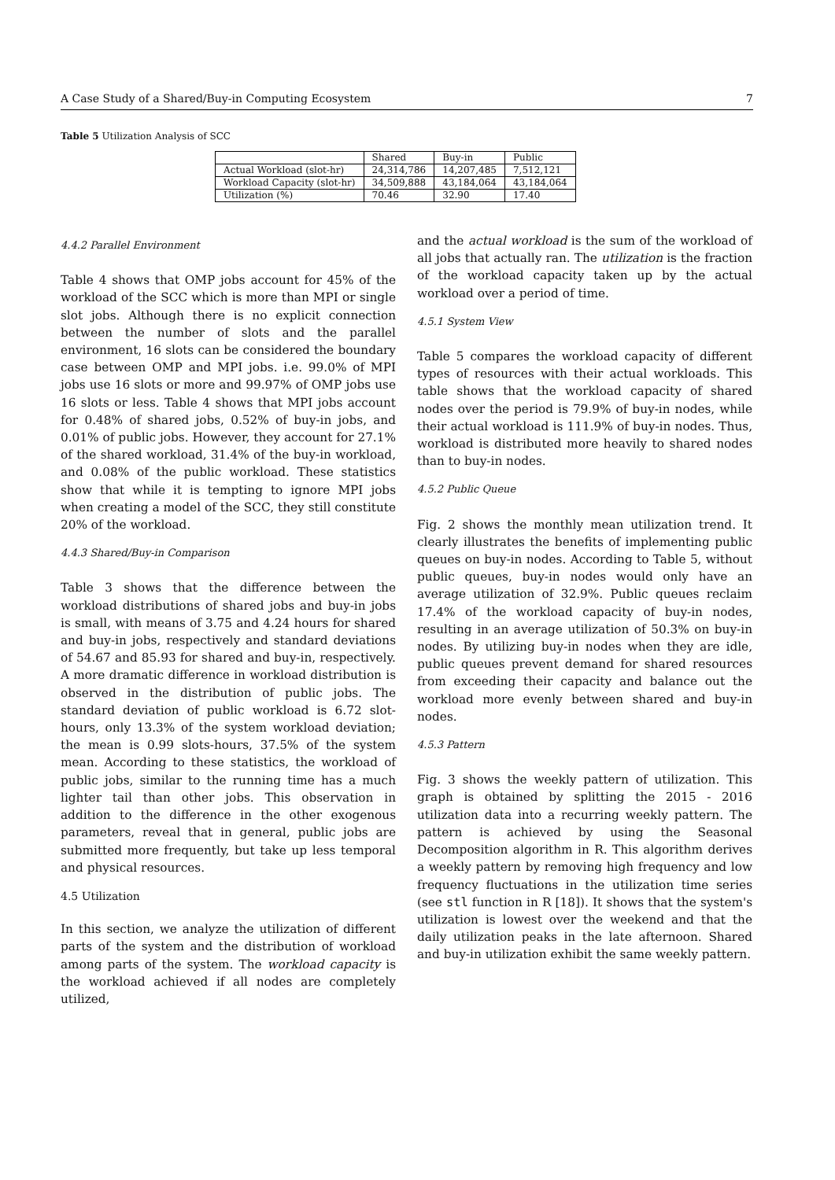A Case Study of a Shared/Buy-in Computing Ecosystem 7
Table 5 Utilization Analysis of SCC
| | Shared | Buy-in | Public |
| --- | --- | --- | --- |
| Actual Workload (slot-hr) | 24,314,786 | 14,207,485 | 7,512,121 |
| Workload Capacity (slot-hr) | 34,509,888 | 43,184,064 | 43,184,064 |
| Utilization (%) | 70.46 | 32.90 | 17.40 |
4.4.2 Parallel Environment
Table 4 shows that OMP jobs account for 45% of the workload of the SCC which is more than MPI or single slot jobs. Although there is no explicit connection between the number of slots and the parallel environment, 16 slots can be considered the boundary case between OMP and MPI jobs. i.e. 99.0% of MPI jobs use 16 slots or more and 99.97% of OMP jobs use 16 slots or less. Table 4 shows that MPI jobs account for 0.48% of shared jobs, 0.52% of buy-in jobs, and 0.01% of public jobs. However, they account for 27.1% of the shared workload, 31.4% of the buy-in workload, and 0.08% of the public workload. These statistics show that while it is tempting to ignore MPI jobs when creating a model of the SCC, they still constitute 20% of the workload.
4.4.3 Shared/Buy-in Comparison
Table 3 shows that the difference between the workload distributions of shared jobs and buy-in jobs is small, with means of 3.75 and 4.24 hours for shared and buy-in jobs, respectively and standard deviations of 54.67 and 85.93 for shared and buy-in, respectively. A more dramatic difference in workload distribution is observed in the distribution of public jobs. The standard deviation of public workload is 6.72 slot-hours, only 13.3% of the system workload deviation; the mean is 0.99 slots-hours, 37.5% of the system mean. According to these statistics, the workload of public jobs, similar to the running time has a much lighter tail than other jobs. This observation in addition to the difference in the other exogenous parameters, reveal that in general, public jobs are submitted more frequently, but take up less temporal and physical resources.
4.5 Utilization
In this section, we analyze the utilization of different parts of the system and the distribution of workload among parts of the system. The workload capacity is the workload achieved if all nodes are completely utilized,
and the actual workload is the sum of the workload of all jobs that actually ran. The utilization is the fraction of the workload capacity taken up by the actual workload over a period of time.
4.5.1 System View
Table 5 compares the workload capacity of different types of resources with their actual workloads. This table shows that the workload capacity of shared nodes over the period is 79.9% of buy-in nodes, while their actual workload is 111.9% of buy-in nodes. Thus, workload is distributed more heavily to shared nodes than to buy-in nodes.
4.5.2 Public Queue
Fig. 2 shows the monthly mean utilization trend. It clearly illustrates the benefits of implementing public queues on buy-in nodes. According to Table 5, without public queues, buy-in nodes would only have an average utilization of 32.9%. Public queues reclaim 17.4% of the workload capacity of buy-in nodes, resulting in an average utilization of 50.3% on buy-in nodes. By utilizing buy-in nodes when they are idle, public queues prevent demand for shared resources from exceeding their capacity and balance out the workload more evenly between shared and buy-in nodes.
4.5.3 Pattern
Fig. 3 shows the weekly pattern of utilization. This graph is obtained by splitting the 2015 - 2016 utilization data into a recurring weekly pattern. The pattern is achieved by using the Seasonal Decomposition algorithm in R. This algorithm derives a weekly pattern by removing high frequency and low frequency fluctuations in the utilization time series (see stl function in R [18]). It shows that the system's utilization is lowest over the weekend and that the daily utilization peaks in the late afternoon. Shared and buy-in utilization exhibit the same weekly pattern.